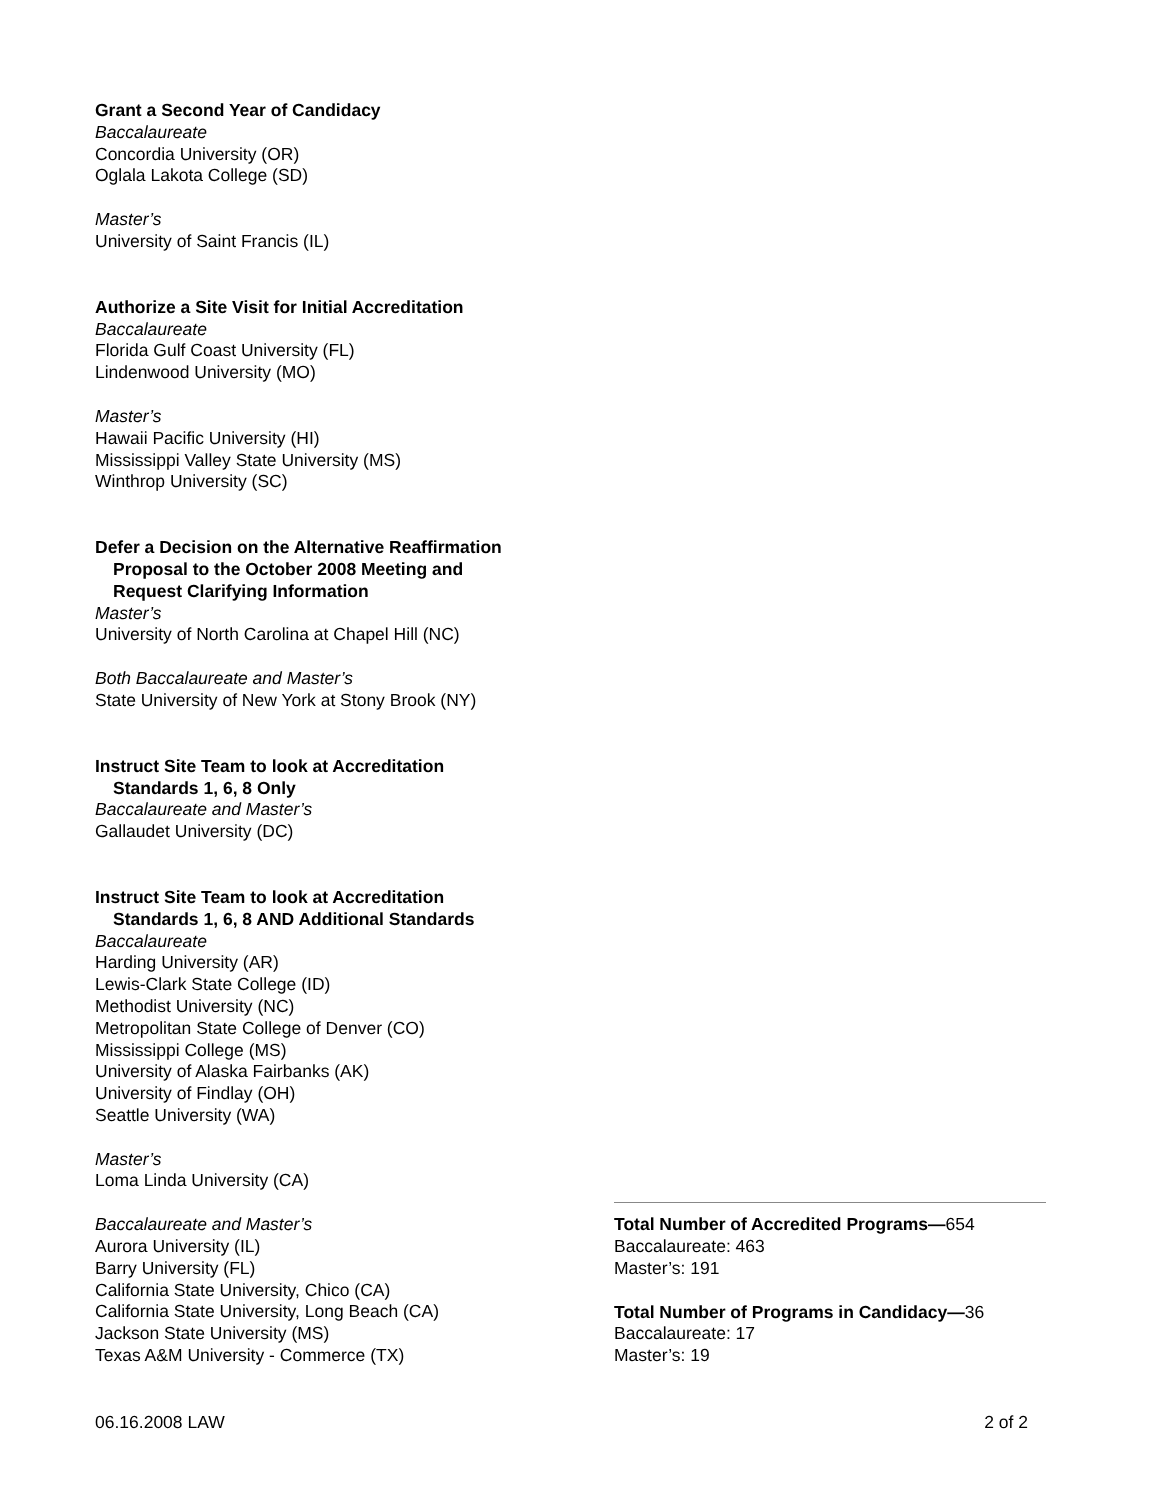Grant a Second Year of Candidacy
Baccalaureate
Concordia University (OR)
Oglala Lakota College (SD)
Master’s
University of Saint Francis (IL)
Authorize a Site Visit for Initial Accreditation
Baccalaureate
Florida Gulf Coast University (FL)
Lindenwood University (MO)
Master’s
Hawaii Pacific University (HI)
Mississippi Valley State University (MS)
Winthrop University (SC)
Defer a Decision on the Alternative Reaffirmation
Proposal to the October 2008 Meeting and
Request Clarifying Information
Master’s
University of North Carolina at Chapel Hill (NC)
Both Baccalaureate and Master’s
State University of New York at Stony Brook (NY)
Instruct Site Team to look at Accreditation
Standards 1, 6, 8 Only
Baccalaureate and Master’s
Gallaudet University (DC)
Instruct Site Team to look at Accreditation
Standards 1, 6, 8 AND Additional Standards
Baccalaureate
Harding University (AR)
Lewis-Clark State College (ID)
Methodist University (NC)
Metropolitan State College of Denver (CO)
Mississippi College (MS)
University of Alaska Fairbanks (AK)
University of Findlay (OH)
Seattle University (WA)
Master’s
Loma Linda University (CA)
Baccalaureate and Master’s
Aurora University (IL)
Barry University (FL)
California State University, Chico (CA)
California State University, Long Beach (CA)
Jackson State University (MS)
Texas A&M University - Commerce (TX)
Total Number of Accredited Programs—654
Baccalaureate: 463
Master’s: 191
Total Number of Programs in Candidacy—36
Baccalaureate: 17
Master’s: 19
06.16.2008 LAW 2 of 2